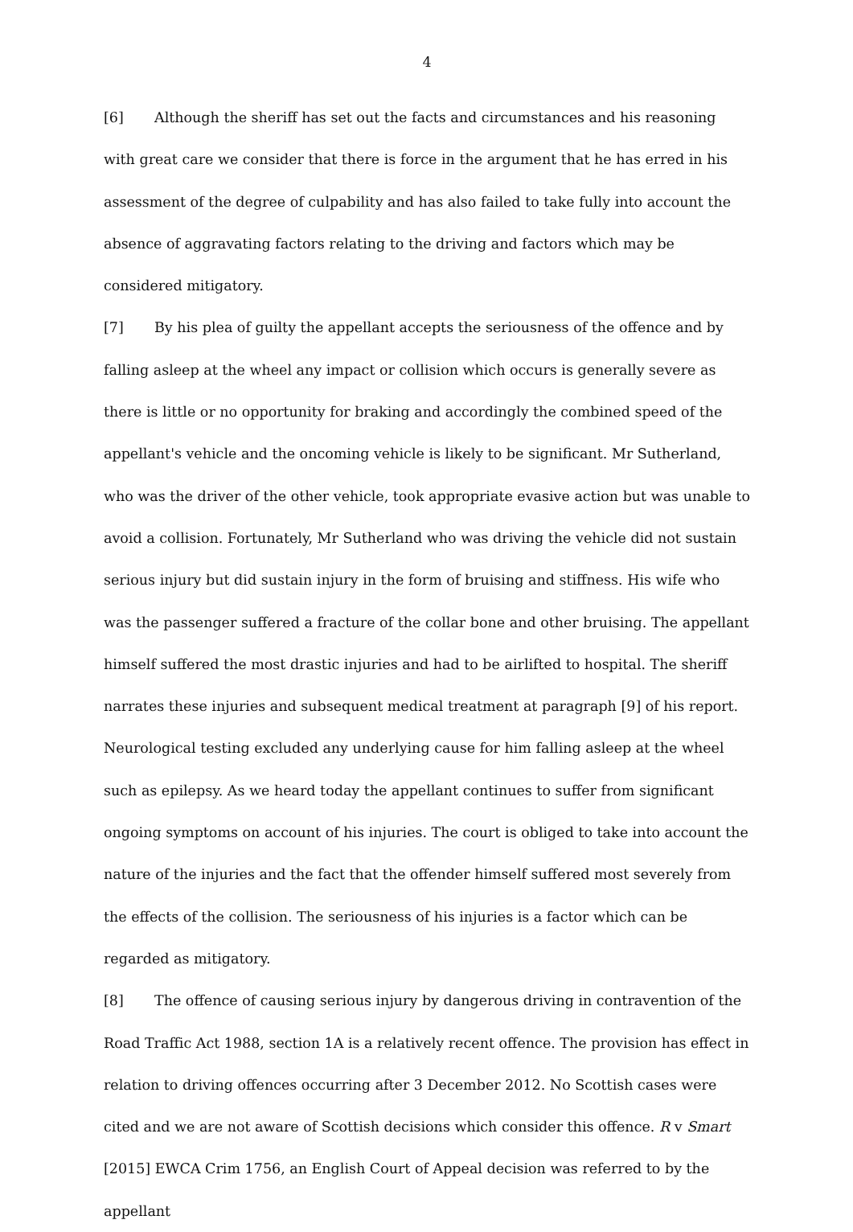4
[6] Although the sheriff has set out the facts and circumstances and his reasoning with great care we consider that there is force in the argument that he has erred in his assessment of the degree of culpability and has also failed to take fully into account the absence of aggravating factors relating to the driving and factors which may be considered mitigatory.
[7] By his plea of guilty the appellant accepts the seriousness of the offence and by falling asleep at the wheel any impact or collision which occurs is generally severe as there is little or no opportunity for braking and accordingly the combined speed of the appellant's vehicle and the oncoming vehicle is likely to be significant. Mr Sutherland, who was the driver of the other vehicle, took appropriate evasive action but was unable to avoid a collision. Fortunately, Mr Sutherland who was driving the vehicle did not sustain serious injury but did sustain injury in the form of bruising and stiffness. His wife who was the passenger suffered a fracture of the collar bone and other bruising. The appellant himself suffered the most drastic injuries and had to be airlifted to hospital. The sheriff narrates these injuries and subsequent medical treatment at paragraph [9] of his report. Neurological testing excluded any underlying cause for him falling asleep at the wheel such as epilepsy. As we heard today the appellant continues to suffer from significant ongoing symptoms on account of his injuries. The court is obliged to take into account the nature of the injuries and the fact that the offender himself suffered most severely from the effects of the collision. The seriousness of his injuries is a factor which can be regarded as mitigatory.
[8] The offence of causing serious injury by dangerous driving in contravention of the Road Traffic Act 1988, section 1A is a relatively recent offence. The provision has effect in relation to driving offences occurring after 3 December 2012. No Scottish cases were cited and we are not aware of Scottish decisions which consider this offence. R v Smart [2015] EWCA Crim 1756, an English Court of Appeal decision was referred to by the appellant